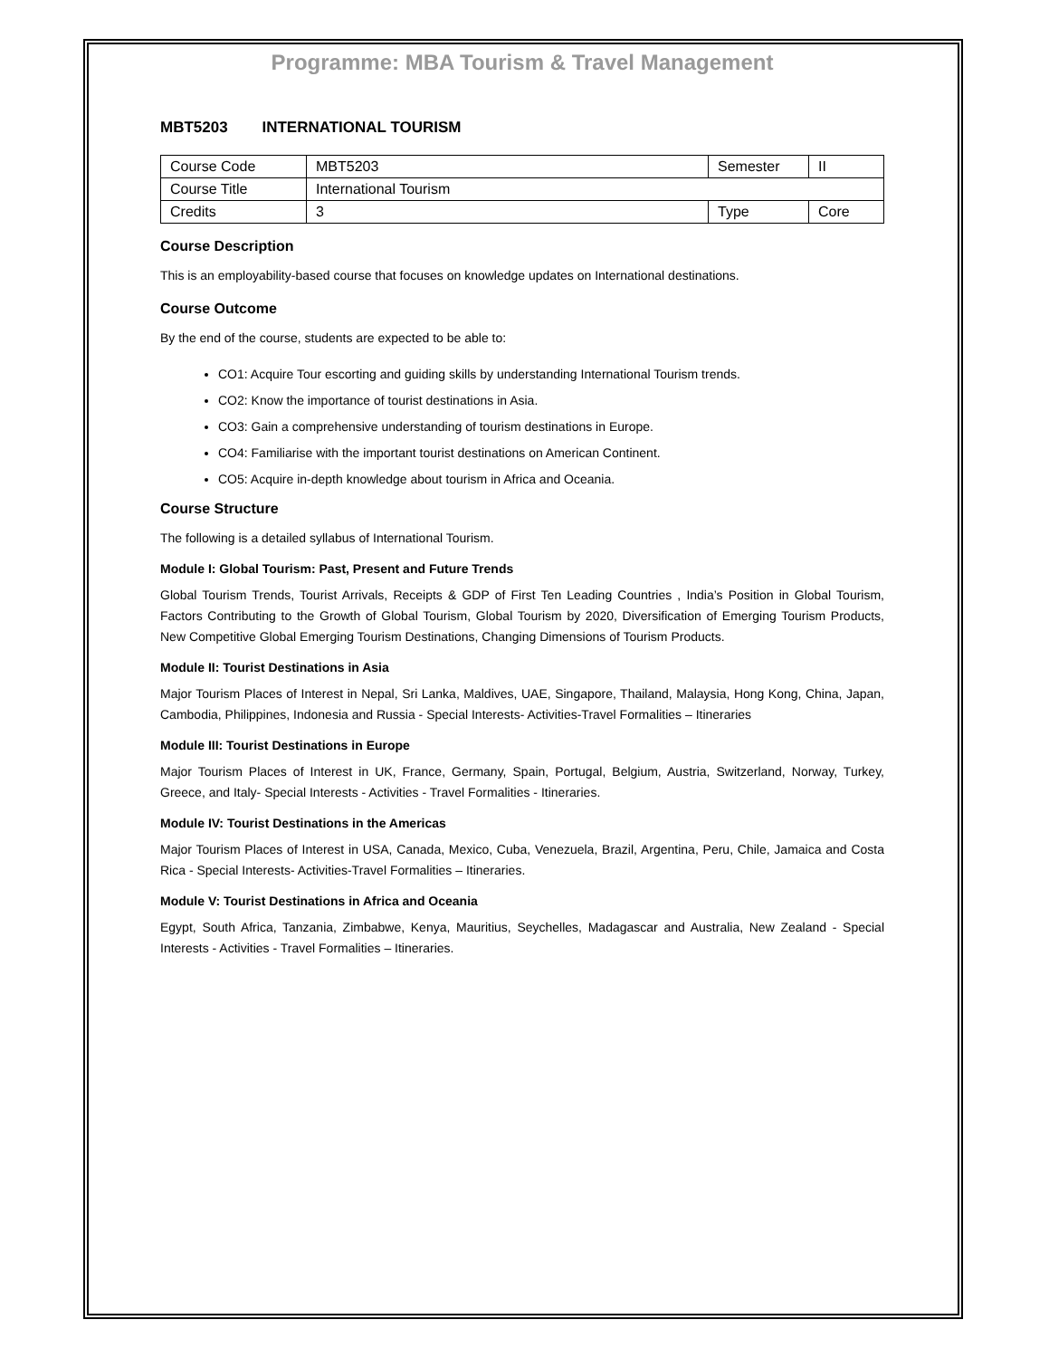Programme: MBA Tourism & Travel Management
MBT5203 INTERNATIONAL TOURISM
| Course Code | MBT5203 | Semester | II |
| Course Title | International Tourism | | |
| Credits | 3 | Type | Core |
Course Description
This is an employability-based course that focuses on knowledge updates on International destinations.
Course Outcome
By the end of the course, students are expected to be able to:
CO1: Acquire Tour escorting and guiding skills by understanding International Tourism trends.
CO2: Know the importance of tourist destinations in Asia.
CO3: Gain a comprehensive understanding of tourism destinations in Europe.
CO4: Familiarise with the important tourist destinations on American Continent.
CO5: Acquire in-depth knowledge about tourism in Africa and Oceania.
Course Structure
The following is a detailed syllabus of International Tourism.
Module I: Global Tourism: Past, Present and Future Trends
Global Tourism Trends, Tourist Arrivals, Receipts & GDP of First Ten Leading Countries , India’s Position in Global Tourism, Factors Contributing to the Growth of Global Tourism, Global Tourism by 2020, Diversification of Emerging Tourism Products, New Competitive Global Emerging Tourism Destinations, Changing Dimensions of Tourism Products.
Module II: Tourist Destinations in Asia
Major Tourism Places of Interest in Nepal, Sri Lanka, Maldives, UAE, Singapore, Thailand, Malaysia, Hong Kong, China, Japan, Cambodia, Philippines, Indonesia and Russia - Special Interests- Activities-Travel Formalities – Itineraries
Module III: Tourist Destinations in Europe
Major Tourism Places of Interest in UK, France, Germany, Spain, Portugal, Belgium, Austria, Switzerland, Norway, Turkey, Greece, and Italy- Special Interests - Activities - Travel Formalities - Itineraries.
Module IV: Tourist Destinations in the Americas
Major Tourism Places of Interest in USA, Canada, Mexico, Cuba, Venezuela, Brazil, Argentina, Peru, Chile, Jamaica and Costa Rica - Special Interests- Activities-Travel Formalities – Itineraries.
Module V: Tourist Destinations in Africa and Oceania
Egypt, South Africa, Tanzania, Zimbabwe, Kenya, Mauritius, Seychelles, Madagascar and Australia, New Zealand - Special Interests - Activities - Travel Formalities – Itineraries.